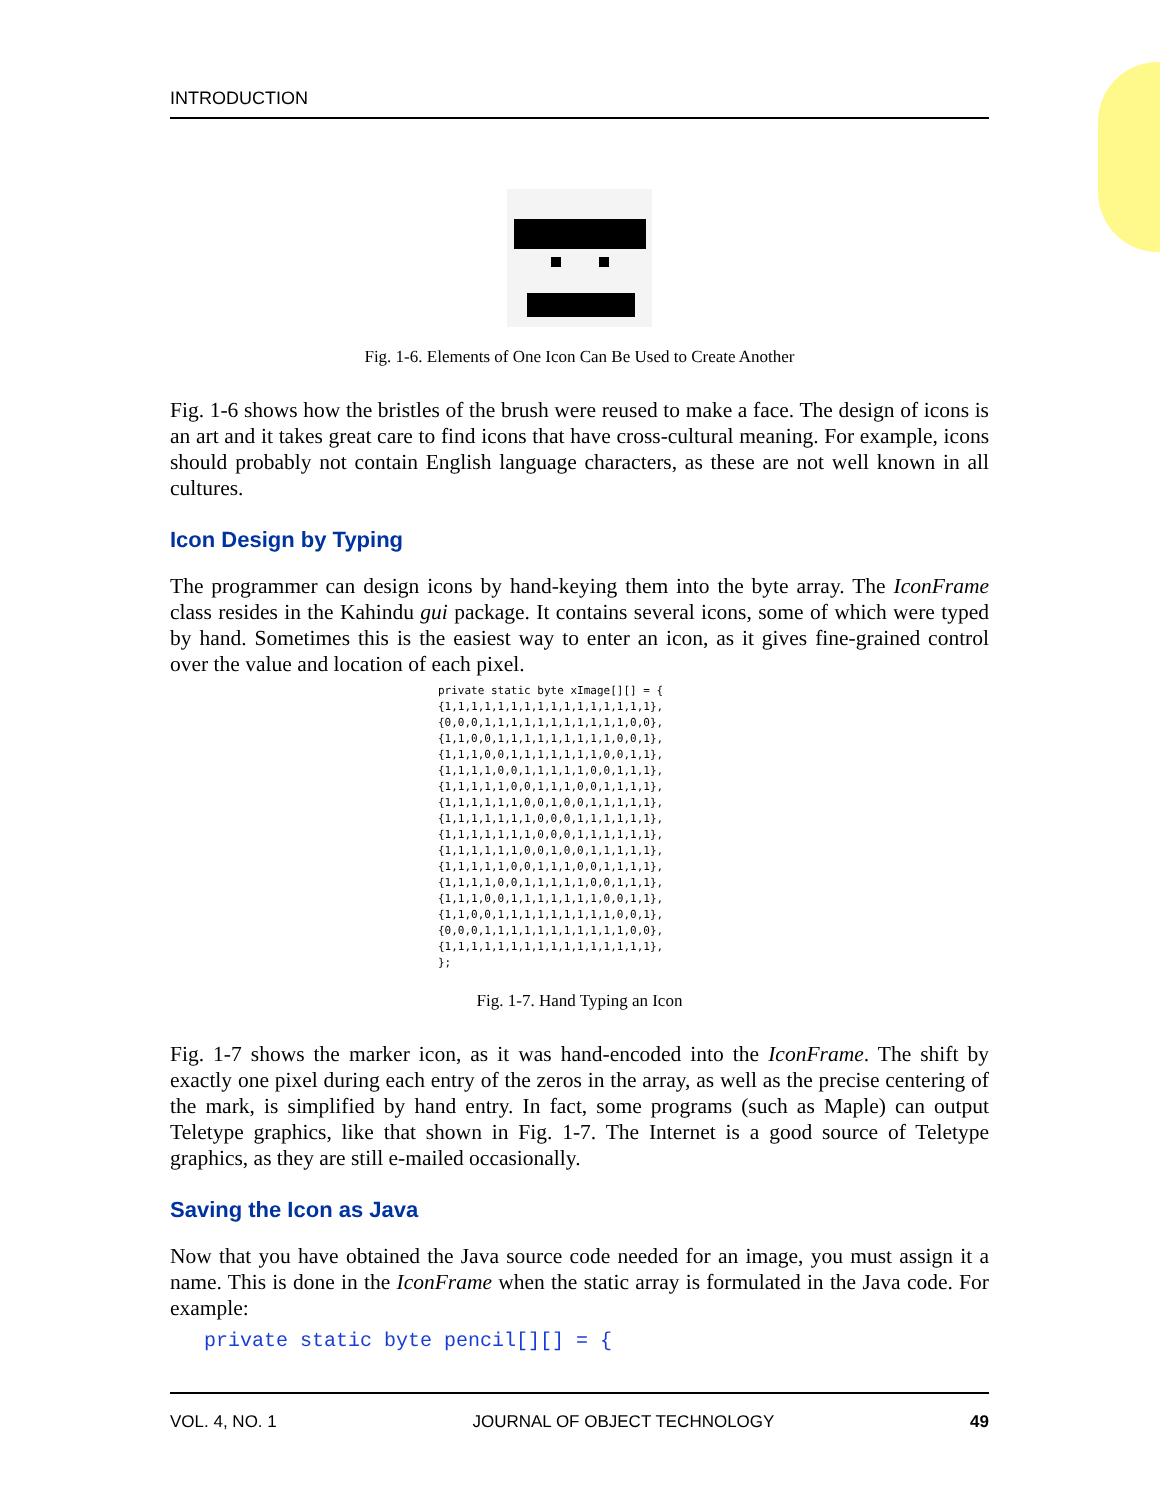INTRODUCTION
Fig. 1-6. Elements of One Icon Can Be Used to Create Another
Fig. 1-6 shows how the bristles of the brush were reused to make a face. The design of icons is an art and it takes great care to find icons that have cross-cultural meaning. For example, icons should probably not contain English language characters, as these are not well known in all cultures.
Icon Design by Typing
The programmer can design icons by hand-keying them into the byte array. The IconFrame class resides in the Kahindu gui package. It contains several icons, some of which were typed by hand. Sometimes this is the easiest way to enter an icon, as it gives fine-grained control over the value and location of each pixel.
private static byte xImage[][] = {
{1,1,1,1,1,1,1,1,1,1,1,1,1,1,1,1},
{0,0,0,1,1,1,1,1,1,1,1,1,1,1,0,0},
{1,1,0,0,1,1,1,1,1,1,1,1,1,0,0,1},
{1,1,1,0,0,1,1,1,1,1,1,1,0,0,1,1},
{1,1,1,1,0,0,1,1,1,1,1,0,0,1,1,1},
{1,1,1,1,1,0,0,1,1,1,0,0,1,1,1,1},
{1,1,1,1,1,1,0,0,1,0,0,1,1,1,1,1},
{1,1,1,1,1,1,1,0,0,0,1,1,1,1,1,1},
{1,1,1,1,1,1,1,0,0,0,1,1,1,1,1,1},
{1,1,1,1,1,1,0,0,1,0,0,1,1,1,1,1},
{1,1,1,1,1,0,0,1,1,1,0,0,1,1,1,1},
{1,1,1,1,0,0,1,1,1,1,1,0,0,1,1,1},
{1,1,1,0,0,1,1,1,1,1,1,1,0,0,1,1},
{1,1,0,0,1,1,1,1,1,1,1,1,1,0,0,1},
{0,0,0,1,1,1,1,1,1,1,1,1,1,1,0,0},
{1,1,1,1,1,1,1,1,1,1,1,1,1,1,1,1},
};
Fig. 1-7. Hand Typing an Icon
Fig. 1-7 shows the marker icon, as it was hand-encoded into the IconFrame. The shift by exactly one pixel during each entry of the zeros in the array, as well as the precise centering of the mark, is simplified by hand entry. In fact, some programs (such as Maple) can output Teletype graphics, like that shown in Fig. 1-7. The Internet is a good source of Teletype graphics, as they are still e-mailed occasionally.
Saving the Icon as Java
Now that you have obtained the Java source code needed for an image, you must assign it a name. This is done in the IconFrame when the static array is formulated in the Java code. For example:
private static byte pencil[][] = {
VOL. 4, NO. 1 JOURNAL OF OBJECT TECHNOLOGY 49